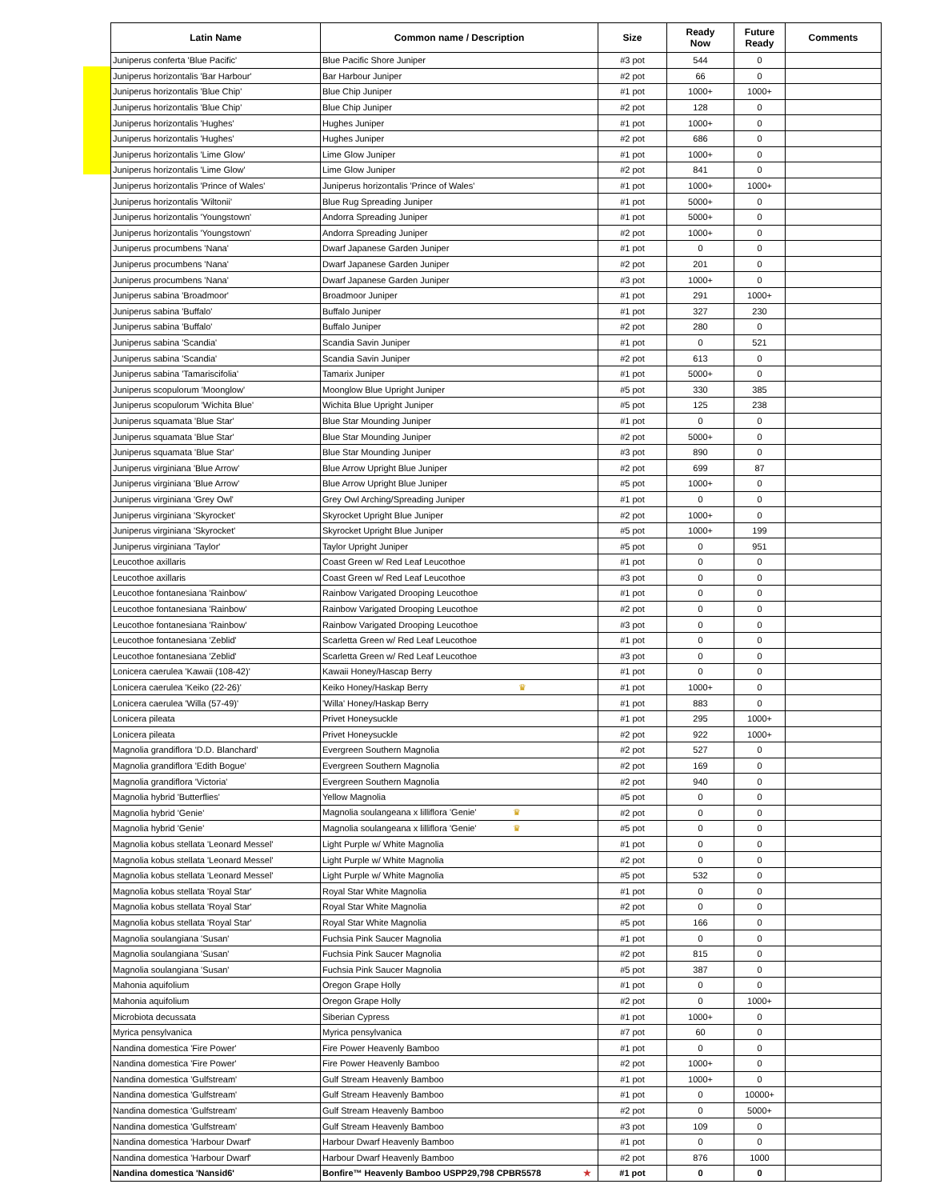| Latin Name | Common name / Description | Size | Ready Now | Future Ready | Comments |
| --- | --- | --- | --- | --- | --- |
| Juniperus conferta 'Blue Pacific' | Blue Pacific Shore Juniper | #3 pot | 544 | 0 | |
| Juniperus horizontalis 'Bar Harbour' | Bar Harbour Juniper | #2 pot | 66 | 0 | |
| Juniperus horizontalis 'Blue Chip' | Blue Chip Juniper | #1 pot | 1000+ | 1000+ | |
| Juniperus horizontalis 'Blue Chip' | Blue Chip Juniper | #2 pot | 128 | 0 | |
| Juniperus horizontalis 'Hughes' | Hughes Juniper | #1 pot | 1000+ | 0 | |
| Juniperus horizontalis 'Hughes' | Hughes Juniper | #2 pot | 686 | 0 | |
| Juniperus horizontalis 'Lime Glow' | Lime Glow Juniper | #1 pot | 1000+ | 0 | |
| Juniperus horizontalis 'Lime Glow' | Lime Glow Juniper | #2 pot | 841 | 0 | |
| Juniperus horizontalis 'Prince of Wales' | Juniperus horizontalis 'Prince of Wales' | #1 pot | 1000+ | 1000+ | |
| Juniperus horizontalis 'Wiltonii' | Blue Rug Spreading Juniper | #1 pot | 5000+ | 0 | |
| Juniperus horizontalis 'Youngstown' | Andorra Spreading Juniper | #1 pot | 5000+ | 0 | |
| Juniperus horizontalis 'Youngstown' | Andorra Spreading Juniper | #2 pot | 1000+ | 0 | |
| Juniperus procumbens 'Nana' | Dwarf Japanese Garden Juniper | #1 pot | 0 | 0 | |
| Juniperus procumbens 'Nana' | Dwarf Japanese Garden Juniper | #2 pot | 201 | 0 | |
| Juniperus procumbens 'Nana' | Dwarf Japanese Garden Juniper | #3 pot | 1000+ | 0 | |
| Juniperus sabina 'Broadmoor' | Broadmoor Juniper | #1 pot | 291 | 1000+ | |
| Juniperus sabina 'Buffalo' | Buffalo Juniper | #1 pot | 327 | 230 | |
| Juniperus sabina 'Buffalo' | Buffalo Juniper | #2 pot | 280 | 0 | |
| Juniperus sabina 'Scandia' | Scandia Savin Juniper | #1 pot | 0 | 521 | |
| Juniperus sabina 'Scandia' | Scandia Savin Juniper | #2 pot | 613 | 0 | |
| Juniperus sabina 'Tamariscifolia' | Tamarix Juniper | #1 pot | 5000+ | 0 | |
| Juniperus scopulorum 'Moonglow' | Moonglow Blue Upright Juniper | #5 pot | 330 | 385 | |
| Juniperus scopulorum 'Wichita Blue' | Wichita Blue Upright Juniper | #5 pot | 125 | 238 | |
| Juniperus squamata 'Blue Star' | Blue Star Mounding Juniper | #1 pot | 0 | 0 | |
| Juniperus squamata 'Blue Star' | Blue Star Mounding Juniper | #2 pot | 5000+ | 0 | |
| Juniperus squamata 'Blue Star' | Blue Star Mounding Juniper | #3 pot | 890 | 0 | |
| Juniperus virginiana 'Blue Arrow' | Blue Arrow Upright Blue Juniper | #2 pot | 699 | 87 | |
| Juniperus virginiana 'Blue Arrow' | Blue Arrow Upright Blue Juniper | #5 pot | 1000+ | 0 | |
| Juniperus virginiana 'Grey Owl' | Grey Owl Arching/Spreading Juniper | #1 pot | 0 | 0 | |
| Juniperus virginiana 'Skyrocket' | Skyrocket Upright Blue Juniper | #2 pot | 1000+ | 0 | |
| Juniperus virginiana 'Skyrocket' | Skyrocket Upright Blue Juniper | #5 pot | 1000+ | 199 | |
| Juniperus virginiana 'Taylor' | Taylor Upright Juniper | #5 pot | 0 | 951 | |
| Leucothoe axillaris | Coast Green w/ Red Leaf Leucothoe | #1 pot | 0 | 0 | |
| Leucothoe axillaris | Coast Green w/ Red Leaf Leucothoe | #3 pot | 0 | 0 | |
| Leucothoe fontanesiana 'Rainbow' | Rainbow Varigated Drooping Leucothoe | #1 pot | 0 | 0 | |
| Leucothoe fontanesiana 'Rainbow' | Rainbow Varigated Drooping Leucothoe | #2 pot | 0 | 0 | |
| Leucothoe fontanesiana 'Rainbow' | Rainbow Varigated Drooping Leucothoe | #3 pot | 0 | 0 | |
| Leucothoe fontanesiana 'Zeblid' | Scarletta Green w/ Red Leaf Leucothoe | #1 pot | 0 | 0 | |
| Leucothoe fontanesiana 'Zeblid' | Scarletta Green w/ Red Leaf Leucothoe | #3 pot | 0 | 0 | |
| Lonicera caerulea 'Kawaii (108-42)' | Kawaii Honey/Hascap Berry | #1 pot | 0 | 0 | |
| Lonicera caerulea 'Keiko (22-26)' | Keiko Honey/Haskap Berry ♛ | #1 pot | 1000+ | 0 | |
| Lonicera caerulea 'Willa (57-49)' | 'Willa' Honey/Haskap Berry | #1 pot | 883 | 0 | |
| Lonicera pileata | Privet Honeysuckle | #1 pot | 295 | 1000+ | |
| Lonicera pileata | Privet Honeysuckle | #2 pot | 922 | 1000+ | |
| Magnolia grandiflora 'D.D. Blanchard' | Evergreen Southern Magnolia | #2 pot | 527 | 0 | |
| Magnolia grandiflora 'Edith Bogue' | Evergreen Southern Magnolia | #2 pot | 169 | 0 | |
| Magnolia grandiflora 'Victoria' | Evergreen Southern Magnolia | #2 pot | 940 | 0 | |
| Magnolia hybrid 'Butterflies' | Yellow Magnolia | #5 pot | 0 | 0 | |
| Magnolia hybrid 'Genie' | Magnolia soulangeana x lilliflora 'Genie' ♛ | #2 pot | 0 | 0 | |
| Magnolia hybrid 'Genie' | Magnolia soulangeana x lilliflora 'Genie' ♛ | #5 pot | 0 | 0 | |
| Magnolia kobus stellata 'Leonard Messel' | Light Purple w/ White Magnolia | #1 pot | 0 | 0 | |
| Magnolia kobus stellata 'Leonard Messel' | Light Purple w/ White Magnolia | #2 pot | 0 | 0 | |
| Magnolia kobus stellata 'Leonard Messel' | Light Purple w/ White Magnolia | #5 pot | 532 | 0 | |
| Magnolia kobus stellata 'Royal Star' | Royal Star White Magnolia | #1 pot | 0 | 0 | |
| Magnolia kobus stellata 'Royal Star' | Royal Star White Magnolia | #2 pot | 0 | 0 | |
| Magnolia kobus stellata 'Royal Star' | Royal Star White Magnolia | #5 pot | 166 | 0 | |
| Magnolia soulangiana 'Susan' | Fuchsia Pink Saucer Magnolia | #1 pot | 0 | 0 | |
| Magnolia soulangiana 'Susan' | Fuchsia Pink Saucer Magnolia | #2 pot | 815 | 0 | |
| Magnolia soulangiana 'Susan' | Fuchsia Pink Saucer Magnolia | #5 pot | 387 | 0 | |
| Mahonia aquifolium | Oregon Grape Holly | #1 pot | 0 | 0 | |
| Mahonia aquifolium | Oregon Grape Holly | #2 pot | 0 | 1000+ | |
| Microbiota decussata | Siberian Cypress | #1 pot | 1000+ | 0 | |
| Myrica pensylvanica | Myrica pensylvanica | #7 pot | 60 | 0 | |
| Nandina domestica 'Fire Power' | Fire Power Heavenly Bamboo | #1 pot | 0 | 0 | |
| Nandina domestica 'Fire Power' | Fire Power Heavenly Bamboo | #2 pot | 1000+ | 0 | |
| Nandina domestica 'Gulfstream' | Gulf Stream Heavenly Bamboo | #1 pot | 1000+ | 0 | |
| Nandina domestica 'Gulfstream' | Gulf Stream Heavenly Bamboo | #1 pot | 0 | 10000+ | |
| Nandina domestica 'Gulfstream' | Gulf Stream Heavenly Bamboo | #2 pot | 0 | 5000+ | |
| Nandina domestica 'Gulfstream' | Gulf Stream Heavenly Bamboo | #3 pot | 109 | 0 | |
| Nandina domestica 'Harbour Dwarf' | Harbour Dwarf Heavenly Bamboo | #1 pot | 0 | 0 | |
| Nandina domestica 'Harbour Dwarf' | Harbour Dwarf Heavenly Bamboo | #2 pot | 876 | 1000 | |
| Nandina domestica 'Nansid6' | Bonfire™ Heavenly Bamboo USPP29,798 CPBR5578 ★ | #1 pot | 0 | 0 | |